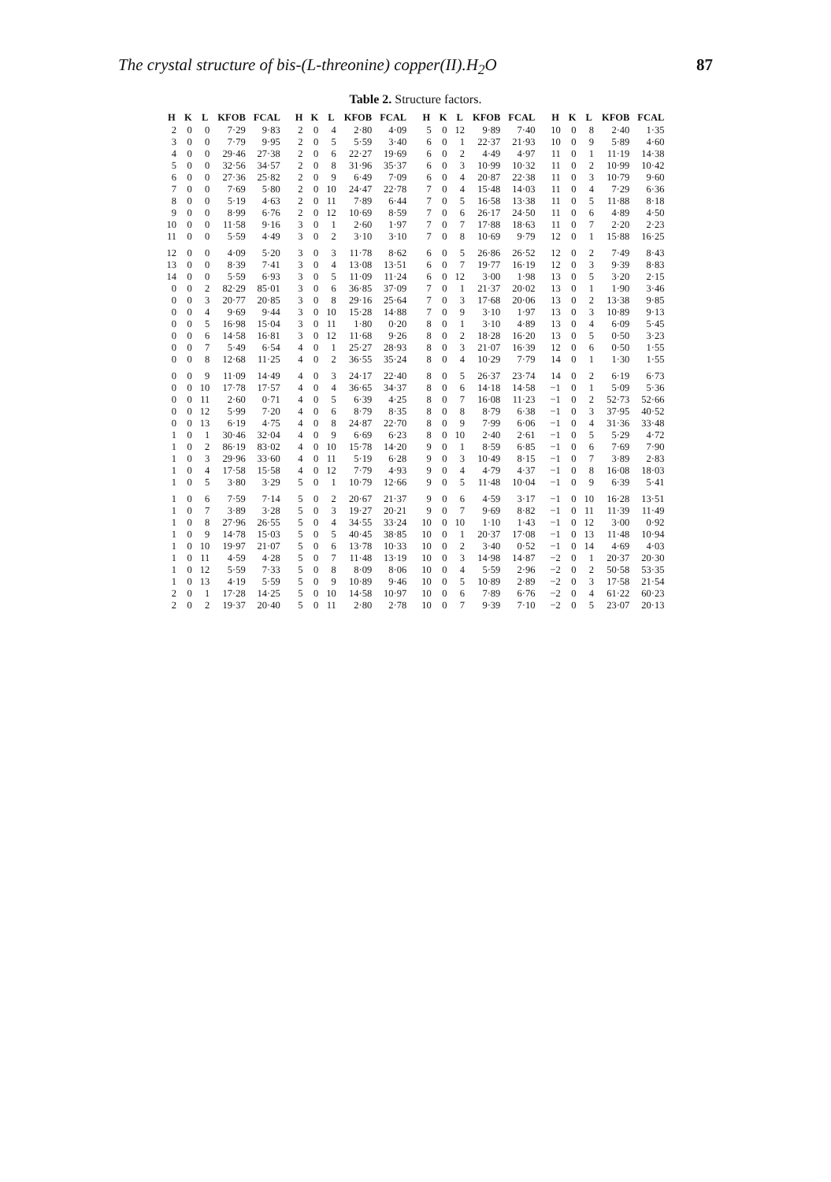The crystal structure of bis-(L-threonine) copper(II).H<sub>2</sub>O 87
Table 2. Structure factors.
| H | K | L | KFOB | FCAL | H | K | L | KFOB | FCAL | H | K | L | KFOB | FCAL | H | K | L | KFOB | FCAL |
| --- | --- | --- | --- | --- | --- | --- | --- | --- | --- | --- | --- | --- | --- | --- | --- | --- | --- | --- | --- |
| 2 | 0 | 0 | 7·29 | 9·83 | 2 | 0 | 4 | 2·80 | 4·09 | 5 | 0 | 12 | 9·89 | 7·40 | 10 | 0 | 8 | 2·40 | 1·35 |
| 3 | 0 | 0 | 7·79 | 9·95 | 2 | 0 | 5 | 5·59 | 3·40 | 6 | 0 | 1 | 22·37 | 21·93 | 10 | 0 | 9 | 5·89 | 4·60 |
| 4 | 0 | 0 | 29·46 | 27·38 | 2 | 0 | 6 | 22·27 | 19·69 | 6 | 0 | 2 | 4·49 | 4·97 | 11 | 0 | 1 | 11·19 | 14·38 |
| 5 | 0 | 0 | 32·56 | 34·57 | 2 | 0 | 8 | 31·96 | 35·37 | 6 | 0 | 3 | 10·99 | 10·32 | 11 | 0 | 2 | 10·99 | 10·42 |
| 6 | 0 | 0 | 27·36 | 25·82 | 2 | 0 | 9 | 6·49 | 7·09 | 6 | 0 | 4 | 20·87 | 22·38 | 11 | 0 | 3 | 10·79 | 9·60 |
| 7 | 0 | 0 | 7·69 | 5·80 | 2 | 0 | 10 | 24·47 | 22·78 | 7 | 0 | 4 | 15·48 | 14·03 | 11 | 0 | 4 | 7·29 | 6·36 |
| 8 | 0 | 0 | 5·19 | 4·63 | 2 | 0 | 11 | 7·89 | 6·44 | 7 | 0 | 5 | 16·58 | 13·38 | 11 | 0 | 5 | 11·88 | 8·18 |
| 9 | 0 | 0 | 8·99 | 6·76 | 2 | 0 | 12 | 10·69 | 8·59 | 7 | 0 | 6 | 26·17 | 24·50 | 11 | 0 | 6 | 4·89 | 4·50 |
| 10 | 0 | 0 | 11·58 | 9·16 | 3 | 0 | 1 | 2·60 | 1·97 | 7 | 0 | 7 | 17·88 | 18·63 | 11 | 0 | 7 | 2·20 | 2·23 |
| 11 | 0 | 0 | 5·59 | 4·49 | 3 | 0 | 2 | 3·10 | 3·10 | 7 | 0 | 8 | 10·69 | 9·79 | 12 | 0 | 1 | 15·88 | 16·25 |
| 12 | 0 | 0 | 4·09 | 5·20 | 3 | 0 | 3 | 11·78 | 8·62 | 6 | 0 | 5 | 26·86 | 26·52 | 12 | 0 | 2 | 7·49 | 8·43 |
| 13 | 0 | 0 | 8·39 | 7·41 | 3 | 0 | 4 | 13·08 | 13·51 | 6 | 0 | 7 | 19·77 | 16·19 | 12 | 0 | 3 | 9·39 | 8·83 |
| 14 | 0 | 0 | 5·59 | 6·93 | 3 | 0 | 5 | 11·09 | 11·24 | 6 | 0 | 12 | 3·00 | 1·98 | 13 | 0 | 5 | 3·20 | 2·15 |
| 0 | 0 | 2 | 82·29 | 85·01 | 3 | 0 | 6 | 36·85 | 37·09 | 7 | 0 | 1 | 21·37 | 20·02 | 13 | 0 | 1 | 1·90 | 3·46 |
| 0 | 0 | 3 | 20·77 | 20·85 | 3 | 0 | 8 | 29·16 | 25·64 | 7 | 0 | 3 | 17·68 | 20·06 | 13 | 0 | 2 | 13·38 | 9·85 |
| 0 | 0 | 4 | 9·69 | 9·44 | 3 | 0 | 10 | 15·28 | 14·88 | 7 | 0 | 9 | 3·10 | 1·97 | 13 | 0 | 3 | 10·89 | 9·13 |
| 0 | 0 | 5 | 16·98 | 15·04 | 3 | 0 | 11 | 1·80 | 0·20 | 8 | 0 | 1 | 3·10 | 4·89 | 13 | 0 | 4 | 6·09 | 5·45 |
| 0 | 0 | 6 | 14·58 | 16·81 | 3 | 0 | 12 | 11·68 | 9·26 | 8 | 0 | 2 | 18·28 | 16·20 | 13 | 0 | 5 | 0·50 | 3·23 |
| 0 | 0 | 7 | 5·49 | 6·54 | 4 | 0 | 1 | 25·27 | 28·93 | 8 | 0 | 3 | 21·07 | 16·39 | 12 | 0 | 6 | 0·50 | 1·55 |
| 0 | 0 | 8 | 12·68 | 11·25 | 4 | 0 | 2 | 36·55 | 35·24 | 8 | 0 | 4 | 10·29 | 7·79 | 14 | 0 | 1 | 1·30 | 1·55 |
| 0 | 0 | 9 | 11·09 | 14·49 | 4 | 0 | 3 | 24·17 | 22·40 | 8 | 0 | 5 | 26·37 | 23·74 | 14 | 0 | 2 | 6·19 | 6·73 |
| 0 | 0 | 10 | 17·78 | 17·57 | 4 | 0 | 4 | 36·65 | 34·37 | 8 | 0 | 6 | 14·18 | 14·58 | −1 | 0 | 1 | 5·09 | 5·36 |
| 0 | 0 | 11 | 2·60 | 0·71 | 4 | 0 | 5 | 6·39 | 4·25 | 8 | 0 | 7 | 16·08 | 11·23 | −1 | 0 | 2 | 52·73 | 52·66 |
| 0 | 0 | 12 | 5·99 | 7·20 | 4 | 0 | 6 | 8·79 | 8·35 | 8 | 0 | 8 | 8·79 | 6·38 | −1 | 0 | 3 | 37·95 | 40·52 |
| 0 | 0 | 13 | 6·19 | 4·75 | 4 | 0 | 8 | 24·87 | 22·70 | 8 | 0 | 9 | 7·99 | 6·06 | −1 | 0 | 4 | 31·36 | 33·48 |
| 1 | 0 | 1 | 30·46 | 32·04 | 4 | 0 | 9 | 6·69 | 6·23 | 8 | 0 | 10 | 2·40 | 2·61 | −1 | 0 | 5 | 5·29 | 4·72 |
| 1 | 0 | 2 | 86·19 | 83·02 | 4 | 0 | 10 | 15·78 | 14·20 | 9 | 0 | 1 | 8·59 | 6·85 | −1 | 0 | 6 | 7·69 | 7·90 |
| 1 | 0 | 3 | 29·96 | 33·60 | 4 | 0 | 11 | 5·19 | 6·28 | 9 | 0 | 3 | 10·49 | 8·15 | −1 | 0 | 7 | 3·89 | 2·83 |
| 1 | 0 | 4 | 17·58 | 15·58 | 4 | 0 | 12 | 7·79 | 4·93 | 9 | 0 | 4 | 4·79 | 4·37 | −1 | 0 | 8 | 16·08 | 18·03 |
| 1 | 0 | 5 | 3·80 | 3·29 | 5 | 0 | 1 | 10·79 | 12·66 | 9 | 0 | 5 | 11·48 | 10·04 | −1 | 0 | 9 | 6·39 | 5·41 |
| 1 | 0 | 6 | 7·59 | 7·14 | 5 | 0 | 2 | 20·67 | 21·37 | 9 | 0 | 6 | 4·59 | 3·17 | −1 | 0 | 10 | 16·28 | 13·51 |
| 1 | 0 | 7 | 3·89 | 3·28 | 5 | 0 | 3 | 19·27 | 20·21 | 9 | 0 | 7 | 9·69 | 8·82 | −1 | 0 | 11 | 11·39 | 11·49 |
| 1 | 0 | 8 | 27·96 | 26·55 | 5 | 0 | 4 | 34·55 | 33·24 | 10 | 0 | 10 | 1·10 | 1·43 | −1 | 0 | 12 | 3·00 | 0·92 |
| 1 | 0 | 9 | 14·78 | 15·03 | 5 | 0 | 5 | 40·45 | 38·85 | 10 | 0 | 1 | 20·37 | 17·08 | −1 | 0 | 13 | 11·48 | 10·94 |
| 1 | 0 | 10 | 19·97 | 21·07 | 5 | 0 | 6 | 13·78 | 10·33 | 10 | 0 | 2 | 3·40 | 0·52 | −1 | 0 | 14 | 4·69 | 4·03 |
| 1 | 0 | 11 | 4·59 | 4·28 | 5 | 0 | 7 | 11·48 | 13·19 | 10 | 0 | 3 | 14·98 | 14·87 | −2 | 0 | 1 | 20·37 | 20·30 |
| 1 | 0 | 12 | 5·59 | 7·33 | 5 | 0 | 8 | 8·09 | 8·06 | 10 | 0 | 4 | 5·59 | 2·96 | −2 | 0 | 2 | 50·58 | 53·35 |
| 1 | 0 | 13 | 4·19 | 5·59 | 5 | 0 | 9 | 10·89 | 9·46 | 10 | 0 | 5 | 10·89 | 2·89 | −2 | 0 | 3 | 17·58 | 21·54 |
| 2 | 0 | 1 | 17·28 | 14·25 | 5 | 0 | 10 | 14·58 | 10·97 | 10 | 0 | 6 | 7·89 | 6·76 | −2 | 0 | 4 | 61·22 | 60·23 |
| 2 | 0 | 2 | 19·37 | 20·40 | 5 | 0 | 11 | 2·80 | 2·78 | 10 | 0 | 7 | 9·39 | 7·10 | −2 | 0 | 5 | 23·07 | 20·13 |